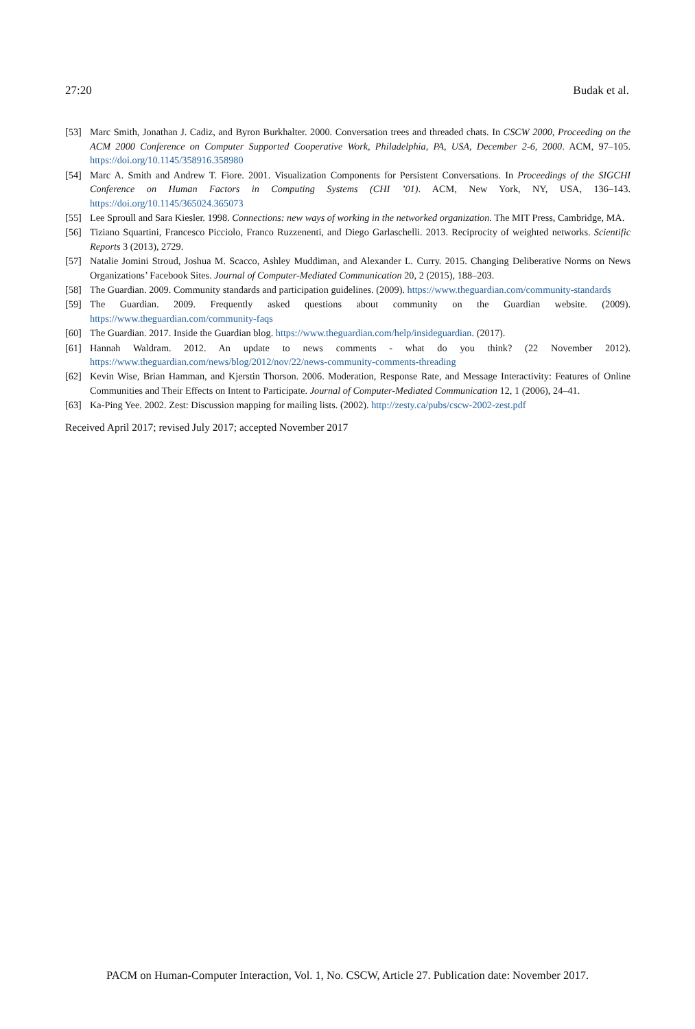27:20 Budak et al.
[53] Marc Smith, Jonathan J. Cadiz, and Byron Burkhalter. 2000. Conversation trees and threaded chats. In CSCW 2000, Proceeding on the ACM 2000 Conference on Computer Supported Cooperative Work, Philadelphia, PA, USA, December 2-6, 2000. ACM, 97–105. https://doi.org/10.1145/358916.358980
[54] Marc A. Smith and Andrew T. Fiore. 2001. Visualization Components for Persistent Conversations. In Proceedings of the SIGCHI Conference on Human Factors in Computing Systems (CHI ’01). ACM, New York, NY, USA, 136–143. https://doi.org/10.1145/365024.365073
[55] Lee Sproull and Sara Kiesler. 1998. Connections: new ways of working in the networked organization. The MIT Press, Cambridge, MA.
[56] Tiziano Squartini, Francesco Picciolo, Franco Ruzzenenti, and Diego Garlaschelli. 2013. Reciprocity of weighted networks. Scientific Reports 3 (2013), 2729.
[57] Natalie Jomini Stroud, Joshua M. Scacco, Ashley Muddiman, and Alexander L. Curry. 2015. Changing Deliberative Norms on News Organizations’ Facebook Sites. Journal of Computer-Mediated Communication 20, 2 (2015), 188–203.
[58] The Guardian. 2009. Community standards and participation guidelines. (2009). https://www.theguardian.com/community-standards
[59] The Guardian. 2009. Frequently asked questions about community on the Guardian website. (2009). https://www.theguardian.com/community-faqs
[60] The Guardian. 2017. Inside the Guardian blog. https://www.theguardian.com/help/insideguardian. (2017).
[61] Hannah Waldram. 2012. An update to news comments - what do you think? (22 November 2012). https://www.theguardian.com/news/blog/2012/nov/22/news-community-comments-threading
[62] Kevin Wise, Brian Hamman, and Kjerstin Thorson. 2006. Moderation, Response Rate, and Message Interactivity: Features of Online Communities and Their Effects on Intent to Participate. Journal of Computer-Mediated Communication 12, 1 (2006), 24–41.
[63] Ka-Ping Yee. 2002. Zest: Discussion mapping for mailing lists. (2002). http://zesty.ca/pubs/cscw-2002-zest.pdf
Received April 2017; revised July 2017; accepted November 2017
PACM on Human-Computer Interaction, Vol. 1, No. CSCW, Article 27. Publication date: November 2017.